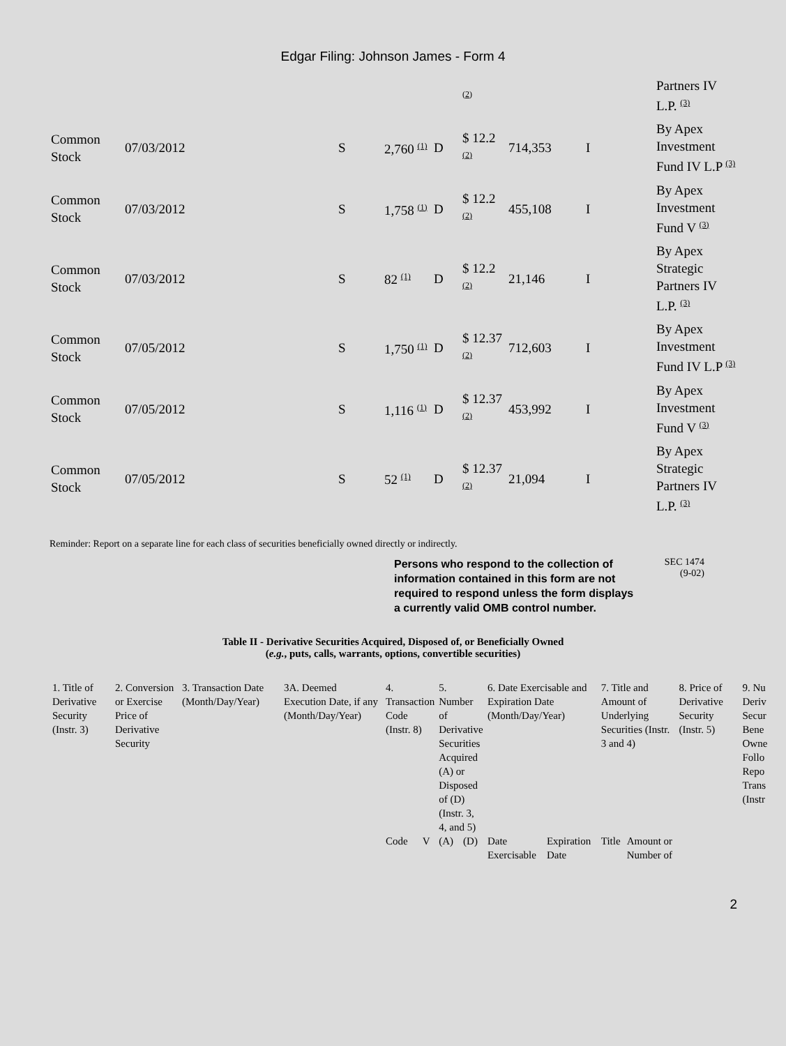Edgar Filing: Johnson James - Form 4
| | | | | | <sup>(2)</sup> | | | Partners IV L.P. <sup>(3)</sup> |
| Common Stock | 07/03/2012 | S | 2,760 <sup>(1)</sup> | D | $ 12.2 <sup>(2)</sup> | 714,353 | I | By Apex Investment Fund IV L.P <sup>(3)</sup> |
| Common Stock | 07/03/2012 | S | 1,758 <sup>(1)</sup> | D | $ 12.2 <sup>(2)</sup> | 455,108 | I | By Apex Investment Fund V <sup>(3)</sup> |
| Common Stock | 07/03/2012 | S | 82 <sup>(1)</sup> | D | $ 12.2 <sup>(2)</sup> | 21,146 | I | By Apex Strategic Partners IV L.P. <sup>(3)</sup> |
| Common Stock | 07/05/2012 | S | 1,750 <sup>(1)</sup> | D | $ 12.37 <sup>(2)</sup> | 712,603 | I | By Apex Investment Fund IV L.P <sup>(3)</sup> |
| Common Stock | 07/05/2012 | S | 1,116 <sup>(1)</sup> | D | $ 12.37 <sup>(2)</sup> | 453,992 | I | By Apex Investment Fund V <sup>(3)</sup> |
| Common Stock | 07/05/2012 | S | 52 <sup>(1)</sup> | D | $ 12.37 <sup>(2)</sup> | 21,094 | I | By Apex Strategic Partners IV L.P. <sup>(3)</sup> |
Reminder: Report on a separate line for each class of securities beneficially owned directly or indirectly.
Persons who respond to the collection of information contained in this form are not required to respond unless the form displays a currently valid OMB control number.
SEC 1474
(9-02)
Table II - Derivative Securities Acquired, Disposed of, or Beneficially Owned
(e.g., puts, calls, warrants, options, convertible securities)
| 1. Title of Derivative Security (Instr. 3) | 2. Conversion or Exercise Price of Derivative Security | 3. Transaction Date (Month/Day/Year) | 3A. Deemed Execution Date, if any (Month/Day/Year) | 4. Transaction Code (Instr. 8) | | 5. Number of Derivative Securities Acquired (A) or Disposed of (D) (Instr. 3, 4, and 5) | | 6. Date Exercisable and Expiration Date (Month/Day/Year) | | 7. Title and Amount of Underlying Securities (Instr. 3 and 4) | | 8. Price of Derivative Security (Instr. 5) | 9. Nu Deriv Secur Bene Owne Follo Repo Trans (Instr |
| --- | --- | --- | --- | --- | --- | --- | --- | --- | --- | --- | --- | --- | --- |
| | | | | Code | V | (A) | (D) | Date Exercisable | Expiration Date | Title | Amount or Number of | | |
2